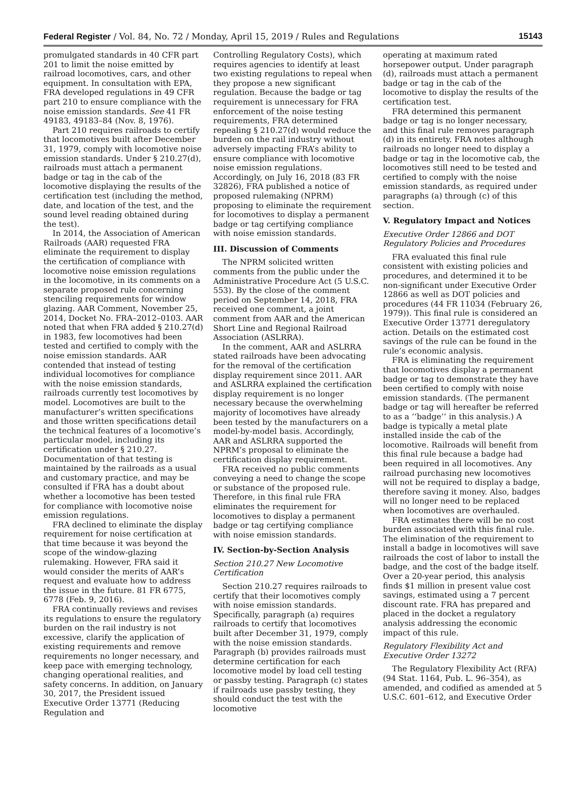Federal Register / Vol. 84, No. 72 / Monday, April 15, 2019 / Rules and Regulations 15143
promulgated standards in 40 CFR part 201 to limit the noise emitted by railroad locomotives, cars, and other equipment. In consultation with EPA, FRA developed regulations in 49 CFR part 210 to ensure compliance with the noise emission standards. See 41 FR 49183, 49183–84 (Nov. 8, 1976).
Part 210 requires railroads to certify that locomotives built after December 31, 1979, comply with locomotive noise emission standards. Under § 210.27(d), railroads must attach a permanent badge or tag in the cab of the locomotive displaying the results of the certification test (including the method, date, and location of the test, and the sound level reading obtained during the test).
In 2014, the Association of American Railroads (AAR) requested FRA eliminate the requirement to display the certification of compliance with locomotive noise emission regulations in the locomotive, in its comments on a separate proposed rule concerning stenciling requirements for window glazing. AAR Comment, November 25, 2014, Docket No. FRA–2012–0103. AAR noted that when FRA added § 210.27(d) in 1983, few locomotives had been tested and certified to comply with the noise emission standards. AAR contended that instead of testing individual locomotives for compliance with the noise emission standards, railroads currently test locomotives by model. Locomotives are built to the manufacturer’s written specifications and those written specifications detail the technical features of a locomotive’s particular model, including its certification under § 210.27. Documentation of that testing is maintained by the railroads as a usual and customary practice, and may be consulted if FRA has a doubt about whether a locomotive has been tested for compliance with locomotive noise emission regulations.
FRA declined to eliminate the display requirement for noise certification at that time because it was beyond the scope of the window-glazing rulemaking. However, FRA said it would consider the merits of AAR’s request and evaluate how to address the issue in the future. 81 FR 6775, 6778 (Feb. 9, 2016).
FRA continually reviews and revises its regulations to ensure the regulatory burden on the rail industry is not excessive, clarify the application of existing requirements and remove requirements no longer necessary, and keep pace with emerging technology, changing operational realities, and safety concerns. In addition, on January 30, 2017, the President issued Executive Order 13771 (Reducing Regulation and
Controlling Regulatory Costs), which requires agencies to identify at least two existing regulations to repeal when they propose a new significant regulation. Because the badge or tag requirement is unnecessary for FRA enforcement of the noise testing requirements, FRA determined repealing § 210.27(d) would reduce the burden on the rail industry without adversely impacting FRA’s ability to ensure compliance with locomotive noise emission regulations. Accordingly, on July 16, 2018 (83 FR 32826), FRA published a notice of proposed rulemaking (NPRM) proposing to eliminate the requirement for locomotives to display a permanent badge or tag certifying compliance with noise emission standards.
III. Discussion of Comments
The NPRM solicited written comments from the public under the Administrative Procedure Act (5 U.S.C. 553). By the close of the comment period on September 14, 2018, FRA received one comment, a joint comment from AAR and the American Short Line and Regional Railroad Association (ASLRRA).
In the comment, AAR and ASLRRA stated railroads have been advocating for the removal of the certification display requirement since 2011. AAR and ASLRRA explained the certification display requirement is no longer necessary because the overwhelming majority of locomotives have already been tested by the manufacturers on a model-by-model basis. Accordingly, AAR and ASLRRA supported the NPRM’s proposal to eliminate the certification display requirement.
FRA received no public comments conveying a need to change the scope or substance of the proposed rule. Therefore, in this final rule FRA eliminates the requirement for locomotives to display a permanent badge or tag certifying compliance with noise emission standards.
IV. Section-by-Section Analysis
Section 210.27 New Locomotive Certification
Section 210.27 requires railroads to certify that their locomotives comply with noise emission standards. Specifically, paragraph (a) requires railroads to certify that locomotives built after December 31, 1979, comply with the noise emission standards. Paragraph (b) provides railroads must determine certification for each locomotive model by load cell testing or passby testing. Paragraph (c) states if railroads use passby testing, they should conduct the test with the locomotive
operating at maximum rated horsepower output. Under paragraph (d), railroads must attach a permanent badge or tag in the cab of the locomotive to display the results of the certification test.
FRA determined this permanent badge or tag is no longer necessary, and this final rule removes paragraph (d) in its entirety. FRA notes although railroads no longer need to display a badge or tag in the locomotive cab, the locomotives still need to be tested and certified to comply with the noise emission standards, as required under paragraphs (a) through (c) of this section.
V. Regulatory Impact and Notices
Executive Order 12866 and DOT Regulatory Policies and Procedures
FRA evaluated this final rule consistent with existing policies and procedures, and determined it to be non-significant under Executive Order 12866 as well as DOT policies and procedures (44 FR 11034 (February 26, 1979)). This final rule is considered an Executive Order 13771 deregulatory action. Details on the estimated cost savings of the rule can be found in the rule’s economic analysis.
FRA is eliminating the requirement that locomotives display a permanent badge or tag to demonstrate they have been certified to comply with noise emission standards. (The permanent badge or tag will hereafter be referred to as a ‘‘badge’’ in this analysis.) A badge is typically a metal plate installed inside the cab of the locomotive. Railroads will benefit from this final rule because a badge had been required in all locomotives. Any railroad purchasing new locomotives will not be required to display a badge, therefore saving it money. Also, badges will no longer need to be replaced when locomotives are overhauled.
FRA estimates there will be no cost burden associated with this final rule. The elimination of the requirement to install a badge in locomotives will save railroads the cost of labor to install the badge, and the cost of the badge itself. Over a 20-year period, this analysis finds $1 million in present value cost savings, estimated using a 7 percent discount rate. FRA has prepared and placed in the docket a regulatory analysis addressing the economic impact of this rule.
Regulatory Flexibility Act and Executive Order 13272
The Regulatory Flexibility Act (RFA) (94 Stat. 1164, Pub. L. 96–354), as amended, and codified as amended at 5 U.S.C. 601–612, and Executive Order